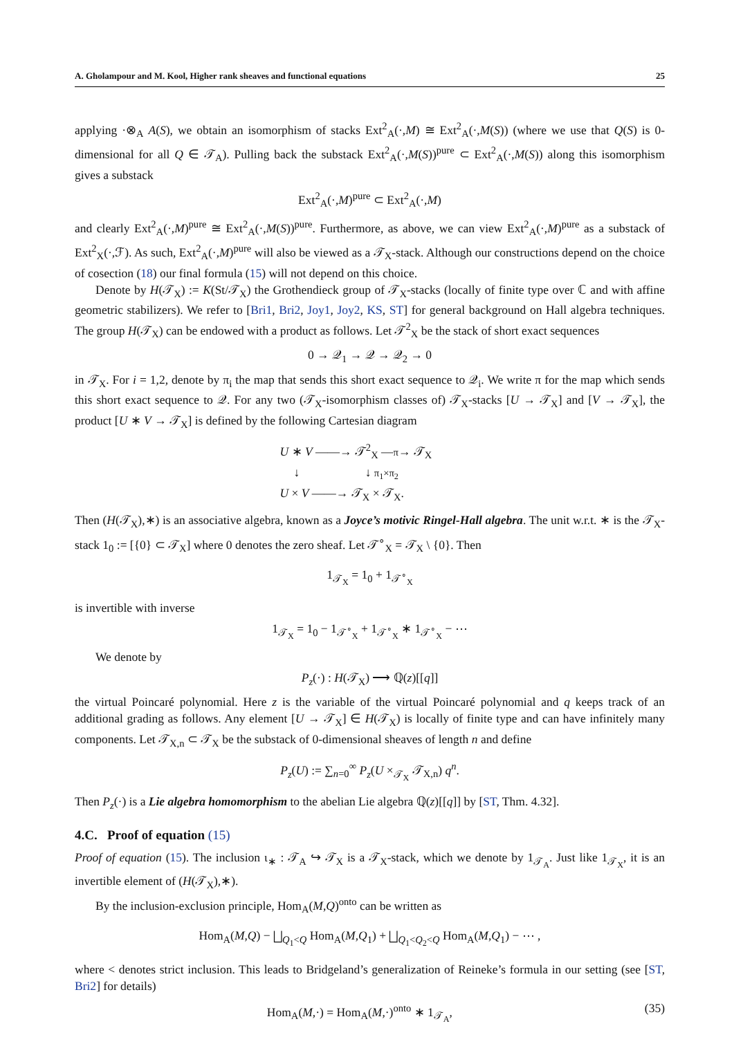A. Gholampour and M. Kool, Higher rank sheaves and functional equations 25
applying ·⊗<sub>A</sub> A(S), we obtain an isomorphism of stacks Ext<sup>2</sup><sub>A</sub>(·,M) ≅ Ext<sup>2</sup><sub>A</sub>(·,M(S)) (where we use that Q(S) is 0-dimensional for all Q ∈ 𝒯<sub>A</sub>). Pulling back the substack Ext<sup>2</sup><sub>A</sub>(·,M(S))<sup>pure</sup> ⊂ Ext<sup>2</sup><sub>A</sub>(·,M(S)) along this isomorphism gives a substack
Ext<sup>2</sup><sub>A</sub>(·,M)<sup>pure</sup> ⊂ Ext<sup>2</sup><sub>A</sub>(·,M)
and clearly Ext<sup>2</sup><sub>A</sub>(·,M)<sup>pure</sup> ≅ Ext<sup>2</sup><sub>A</sub>(·,M(S))<sup>pure</sup>. Furthermore, as above, we can view Ext<sup>2</sup><sub>A</sub>(·,M)<sup>pure</sup> as a substack of Ext<sup>2</sup><sub>X</sub>(·,ℱ). As such, Ext<sup>2</sup><sub>A</sub>(·,M)<sup>pure</sup> will also be viewed as a 𝒯<sub>X</sub>-stack. Although our constructions depend on the choice of cosection (18) our final formula (15) will not depend on this choice.
Denote by H(𝒯<sub>X</sub>) := K(St/𝒯<sub>X</sub>) the Grothendieck group of 𝒯<sub>X</sub>-stacks (locally of finite type over ℂ and with affine geometric stabilizers). We refer to [Bri1, Bri2, Joy1, Joy2, KS, ST] for general background on Hall algebra techniques. The group H(𝒯<sub>X</sub>) can be endowed with a product as follows. Let 𝒯<sup>2</sup><sub>X</sub> be the stack of short exact sequences
0 → 𝒬<sub>1</sub> → 𝒬 → 𝒬<sub>2</sub> → 0
in 𝒯<sub>X</sub>. For i = 1,2, denote by π<sub>i</sub> the map that sends this short exact sequence to 𝒬<sub>i</sub>. We write π for the map which sends this short exact sequence to 𝒬. For any two (𝒯<sub>X</sub>-isomorphism classes of) 𝒯<sub>X</sub>-stacks [U → 𝒯<sub>X</sub>] and [V → 𝒯<sub>X</sub>], the product [U ∗ V → 𝒯<sub>X</sub>] is defined by the following Cartesian diagram
U ∗ V ——→ 𝒯<sup>2</sup><sub>X</sub> —π→ 𝒯<sub>X</sub>
↓ ↓ π<sub>1</sub>×π<sub>2</sub>
U × V ——→ 𝒯<sub>X</sub> × 𝒯<sub>X</sub>.
Then (H(𝒯<sub>X</sub>),∗) is an associative algebra, known as a Joyce’s motivic Ringel-Hall algebra. The unit w.r.t. ∗ is the 𝒯<sub>X</sub>-stack 1<sub>0</sub> := [{0} ⊂ 𝒯<sub>X</sub>] where 0 denotes the zero sheaf. Let 𝒯<sup>∘</sup><sub>X</sub> = 𝒯<sub>X</sub> \ {0}. Then
1<sub>𝒯<sub>X</sub></sub> = 1<sub>0</sub> + 1<sub>𝒯<sup>∘</sup><sub>X</sub></sub>
is invertible with inverse
1<sub>𝒯<sub>X</sub></sub> = 1<sub>0</sub> − 1<sub>𝒯<sup>∘</sup><sub>X</sub></sub> + 1<sub>𝒯<sup>∘</sup><sub>X</sub></sub> ∗ 1<sub>𝒯<sup>∘</sup><sub>X</sub></sub> − ⋯
We denote by
P<sub>z</sub>(·) : H(𝒯<sub>X</sub>) ⟶ ℚ(z)[[q]]
the virtual Poincaré polynomial. Here z is the variable of the virtual Poincaré polynomial and q keeps track of an additional grading as follows. Any element [U → 𝒯<sub>X</sub>] ∈ H(𝒯<sub>X</sub>) is locally of finite type and can have infinitely many components. Let 𝒯<sub>X,n</sub> ⊂ 𝒯<sub>X</sub> be the substack of 0-dimensional sheaves of length n and define
P<sub>z</sub>(U) := ∑<sub>n=0</sub><sup>∞</sup> P<sub>z</sub>(U ×<sub>𝒯<sub>X</sub></sub> 𝒯<sub>X,n</sub>) q<sup>n</sup>.
Then P<sub>z</sub>(·) is a Lie algebra homomorphism to the abelian Lie algebra ℚ(z)[[q]] by [ST, Thm. 4.32].
4.C. Proof of equation (15)
Proof of equation (15). The inclusion ι<sub>∗</sub> : 𝒯<sub>A</sub> ↪ 𝒯<sub>X</sub> is a 𝒯<sub>X</sub>-stack, which we denote by 1<sub>𝒯<sub>A</sub></sub>. Just like 1<sub>𝒯<sub>X</sub></sub>, it is an invertible element of (H(𝒯<sub>X</sub>),∗).
By the inclusion-exclusion principle, Hom<sub>A</sub>(M,Q)<sup>onto</sup> can be written as
Hom<sub>A</sub>(M,Q) − ⨆<sub>Q<sub>1</sub><Q</sub> Hom<sub>A</sub>(M,Q<sub>1</sub>) + ⨆<sub>Q<sub>1</sub><Q<sub>2</sub><Q</sub> Hom<sub>A</sub>(M,Q<sub>1</sub>) − ⋯ ,
where < denotes strict inclusion. This leads to Bridgeland’s generalization of Reineke’s formula in our setting (see [ST, Bri2] for details)
Hom<sub>A</sub>(M,·) = Hom<sub>A</sub>(M,·)<sup>onto</sup> ∗ 1<sub>𝒯<sub>A</sub></sub>, (35)